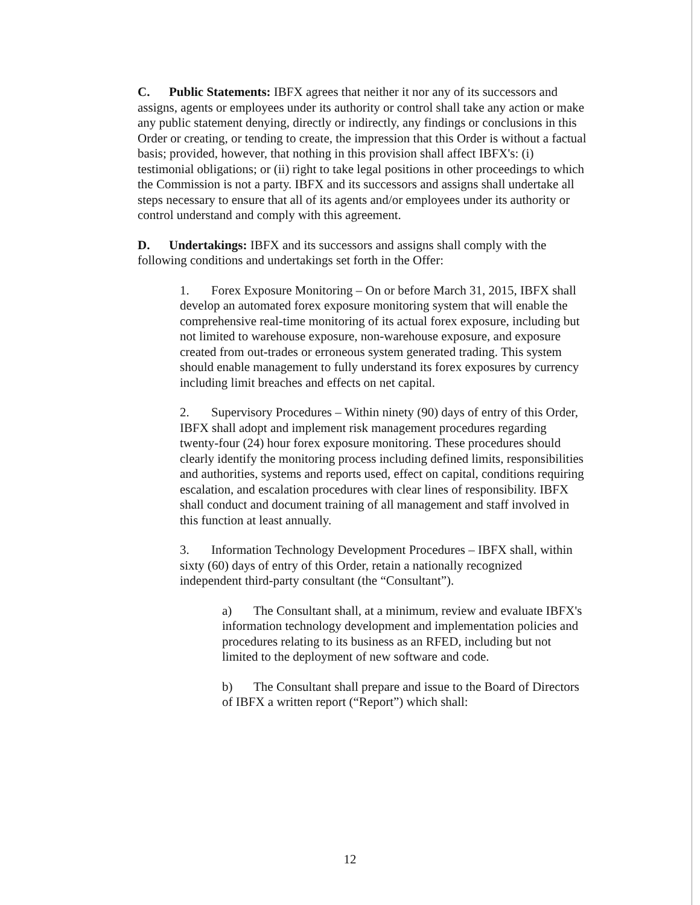C. Public Statements: IBFX agrees that neither it nor any of its successors and assigns, agents or employees under its authority or control shall take any action or make any public statement denying, directly or indirectly, any findings or conclusions in this Order or creating, or tending to create, the impression that this Order is without a factual basis; provided, however, that nothing in this provision shall affect IBFX's: (i) testimonial obligations; or (ii) right to take legal positions in other proceedings to which the Commission is not a party. IBFX and its successors and assigns shall undertake all steps necessary to ensure that all of its agents and/or employees under its authority or control understand and comply with this agreement.
D. Undertakings: IBFX and its successors and assigns shall comply with the following conditions and undertakings set forth in the Offer:
1. Forex Exposure Monitoring – On or before March 31, 2015, IBFX shall develop an automated forex exposure monitoring system that will enable the comprehensive real-time monitoring of its actual forex exposure, including but not limited to warehouse exposure, non-warehouse exposure, and exposure created from out-trades or erroneous system generated trading. This system should enable management to fully understand its forex exposures by currency including limit breaches and effects on net capital.
2. Supervisory Procedures – Within ninety (90) days of entry of this Order, IBFX shall adopt and implement risk management procedures regarding twenty-four (24) hour forex exposure monitoring. These procedures should clearly identify the monitoring process including defined limits, responsibilities and authorities, systems and reports used, effect on capital, conditions requiring escalation, and escalation procedures with clear lines of responsibility. IBFX shall conduct and document training of all management and staff involved in this function at least annually.
3. Information Technology Development Procedures – IBFX shall, within sixty (60) days of entry of this Order, retain a nationally recognized independent third-party consultant (the “Consultant”).
a) The Consultant shall, at a minimum, review and evaluate IBFX's information technology development and implementation policies and procedures relating to its business as an RFED, including but not limited to the deployment of new software and code.
b) The Consultant shall prepare and issue to the Board of Directors of IBFX a written report (“Report”) which shall:
12